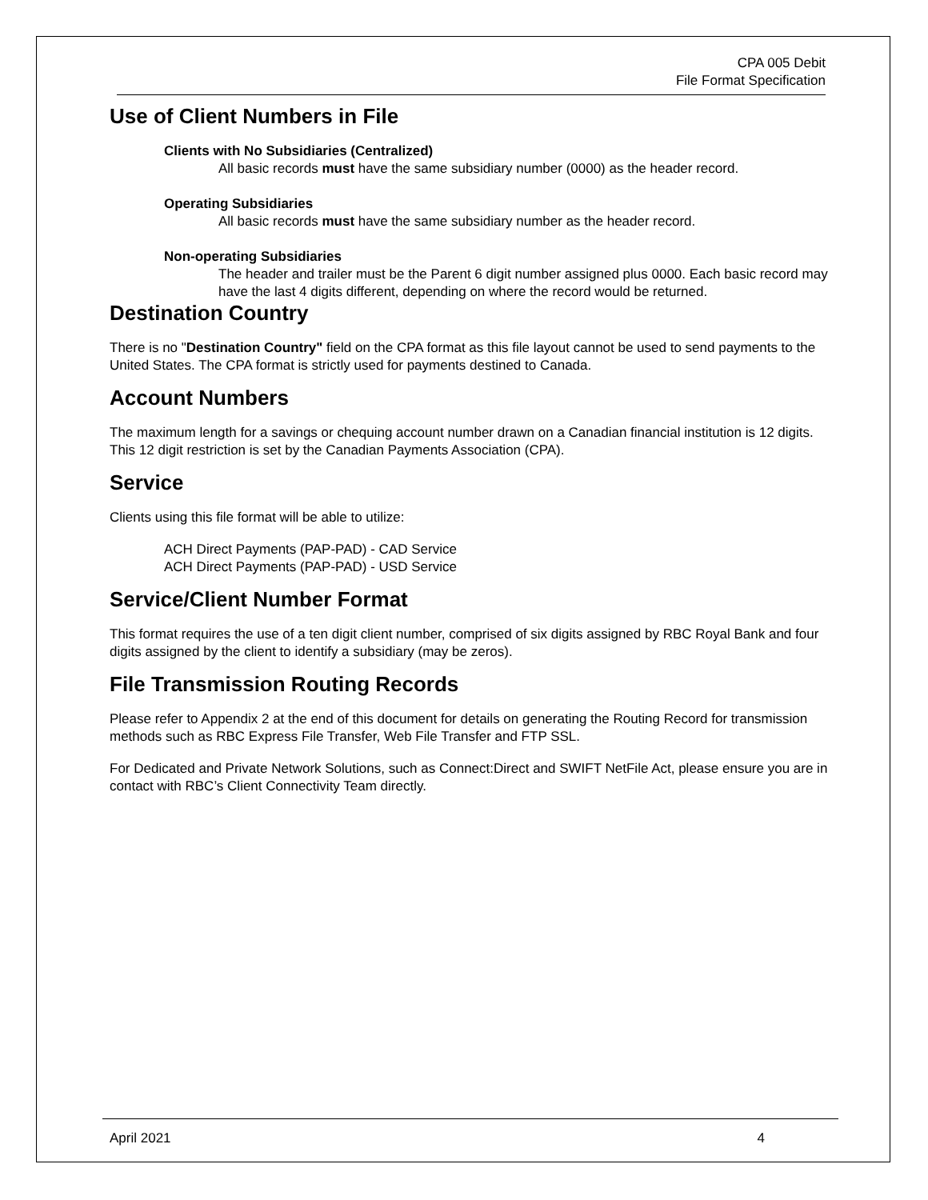CPA 005 Debit
File Format Specification
Use of Client Numbers in File
Clients with No Subsidiaries (Centralized)
All basic records must have the same subsidiary number (0000) as the header record.
Operating Subsidiaries
All basic records must have the same subsidiary number as the header record.
Non-operating Subsidiaries
The header and trailer must be the Parent 6 digit number assigned plus 0000. Each basic record may have the last 4 digits different, depending on where the record would be returned.
Destination Country
There is no "Destination Country" field on the CPA format as this file layout cannot be used to send payments to the United States. The CPA format is strictly used for payments destined to Canada.
Account Numbers
The maximum length for a savings or chequing account number drawn on a Canadian financial institution is 12 digits. This 12 digit restriction is set by the Canadian Payments Association (CPA).
Service
Clients using this file format will be able to utilize:
ACH Direct Payments (PAP-PAD) - CAD Service
ACH Direct Payments (PAP-PAD) - USD Service
Service/Client Number Format
This format requires the use of a ten digit client number, comprised of six digits assigned by RBC Royal Bank and four digits assigned by the client to identify a subsidiary (may be zeros).
File Transmission Routing Records
Please refer to Appendix 2 at the end of this document for details on generating the Routing Record for transmission methods such as RBC Express File Transfer, Web File Transfer and FTP SSL.
For Dedicated and Private Network Solutions, such as Connect:Direct and SWIFT NetFile Act, please ensure you are in contact with RBC’s Client Connectivity Team directly.
April 2021 4